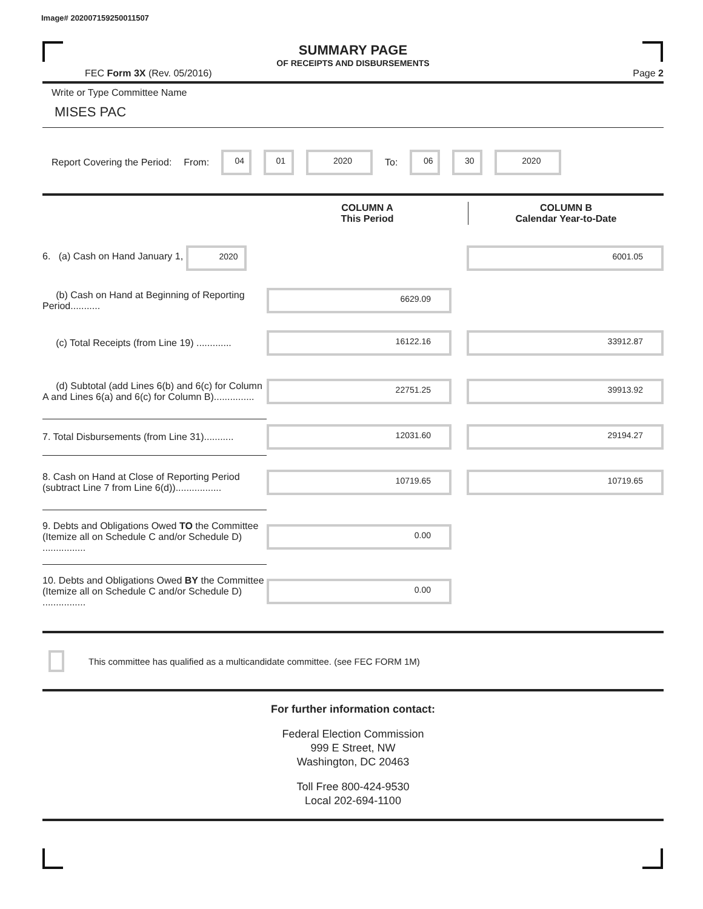Image# 202007159250011507
SUMMARY PAGE
OF RECEIPTS AND DISBURSEMENTS
FEC Form 3X (Rev. 05/2016) Page 2
Write or Type Committee Name
MISES PAC
Report Covering the Period: From: 04 01 2020 To: 06 30 2020
| | COLUMN A This Period | COLUMN B Calendar Year-to-Date |
| 6. (a) Cash on Hand January 1, 2020 | | 6001.05 |
| (b) Cash on Hand at Beginning of Reporting Period........... | 6629.09 | |
| (c) Total Receipts (from Line 19) ............. | 16122.16 | 33912.87 |
| (d) Subtotal (add Lines 6(b) and 6(c) for Column A and Lines 6(a) and 6(c) for Column B)............... | 22751.25 | 39913.92 |
| 7. Total Disbursements (from Line 31)........... | 12031.60 | 29194.27 |
| 8. Cash on Hand at Close of Reporting Period (subtract Line 7 from Line 6(d))................. | 10719.65 | 10719.65 |
| 9. Debts and Obligations Owed TO the Committee (Itemize all on Schedule C and/or Schedule D) ................ | 0.00 | |
| 10. Debts and Obligations Owed BY the Committee (Itemize all on Schedule C and/or Schedule D) ................ | 0.00 | |
This committee has qualified as a multicandidate committee. (see FEC FORM 1M)
For further information contact:
Federal Election Commission
999 E Street, NW
Washington, DC 20463
Toll Free 800-424-9530
Local 202-694-1100